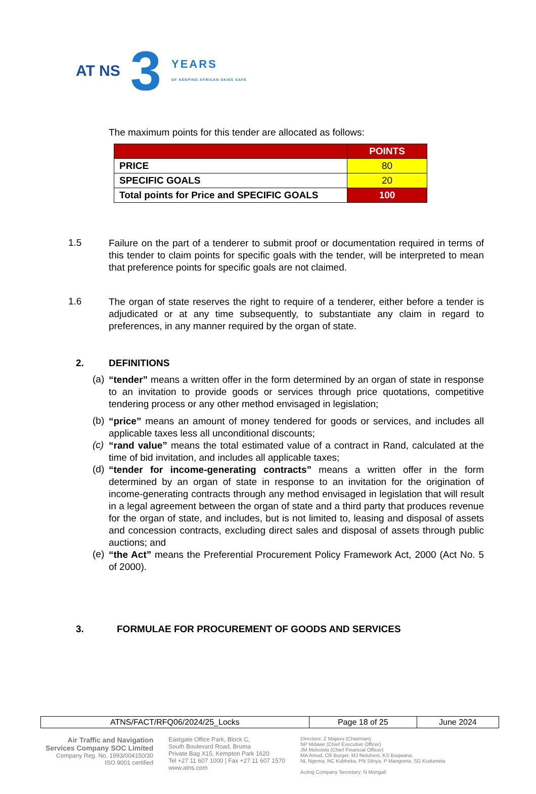AT NS
3
YEARS
OF KEEPING AFRICAN SKIES SAFE
The maximum points for this tender are allocated as follows:
| | POINTS |
| --- | --- |
| PRICE | 80 |
| SPECIFIC GOALS | 20 |
| Total points for Price and SPECIFIC GOALS | 100 |
1.5
Failure on the part of a tenderer to submit proof or documentation required in terms of this tender to claim points for specific goals with the tender, will be interpreted to mean that preference points for specific goals are not claimed.
1.6
The organ of state reserves the right to require of a tenderer, either before a tender is adjudicated or at any time subsequently, to substantiate any claim in regard to preferences, in any manner required by the organ of state.
2. DEFINITIONS
(a)
“tender” means a written offer in the form determined by an organ of state in response to an invitation to provide goods or services through price quotations, competitive tendering process or any other method envisaged in legislation;
(b)
“price” means an amount of money tendered for goods or services, and includes all applicable taxes less all unconditional discounts;
(c)
“rand value” means the total estimated value of a contract in Rand, calculated at the time of bid invitation, and includes all applicable taxes;
(d)
“tender for income-generating contracts” means a written offer in the form determined by an organ of state in response to an invitation for the origination of income-generating contracts through any method envisaged in legislation that will result in a legal agreement between the organ of state and a third party that produces revenue for the organ of state, and includes, but is not limited to, leasing and disposal of assets and concession contracts, excluding direct sales and disposal of assets through public auctions; and
(e)
“the Act” means the Preferential Procurement Policy Framework Act, 2000 (Act No. 5 of 2000).
3. FORMULAE FOR PROCUREMENT OF GOODS AND SERVICES
| ATNS/FACT/RFQ06/2024/25_Locks | Page 18 of 25 | June 2024 |
Air Traffic and Navigation
Services Company SOC Limited
Company Reg. No. 1993/004150/30
ISO 9001 certified
Eastgate Office Park, Block C,
South Boulevard Road, Bruma
Private Bag X15, Kempton Park 1620
Tel +27 11 607 1000 | Fax +27 11 607 1570
www.atns.com
Directors: Z Majavu (Chairman)
NP Mdawe (Chief Executive Officer)
JM Moholola (Chief Financial Officer)
MA Amod, CR Burger, MJ Netuheni, KS Boqwana,
NL Ngema, NC Kubheka, PN Sibiya, P Mangoma, SG Kudumela
Acting Company Secretary: N Mongali